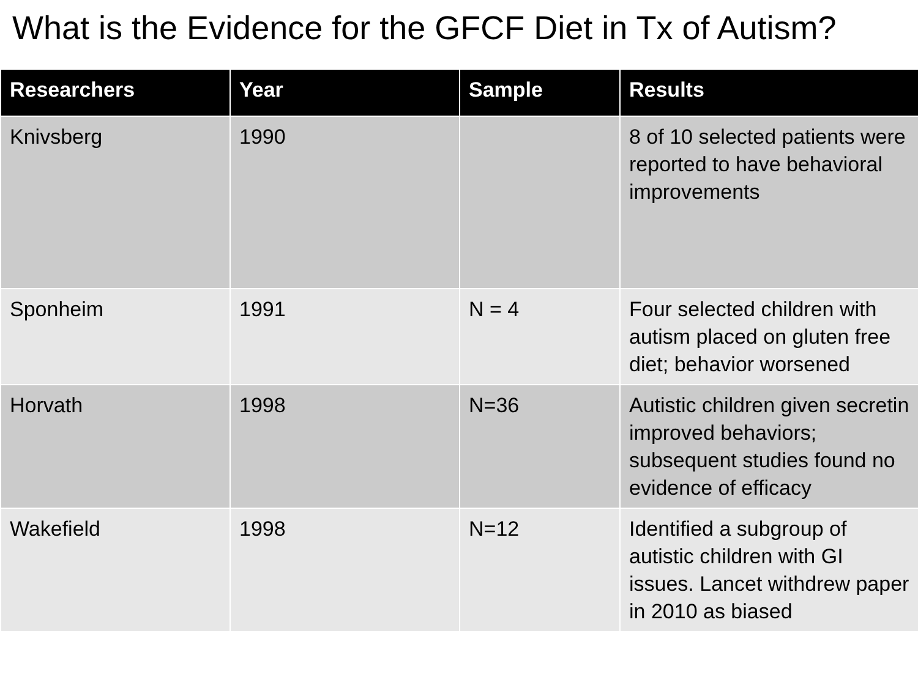What is the Evidence for the GFCF Diet in Tx of Autism?
| Researchers | Year | Sample | Results |
| --- | --- | --- | --- |
| Knivsberg | 1990 | | 8 of 10 selected patients were reported to have behavioral improvements |
| Sponheim | 1991 | N = 4 | Four selected children with autism placed on gluten free diet; behavior worsened |
| Horvath | 1998 | N=36 | Autistic children given secretin improved behaviors; subsequent studies found no evidence of efficacy |
| Wakefield | 1998 | N=12 | Identified a subgroup of autistic children with GI issues. Lancet withdrew paper in 2010 as biased |